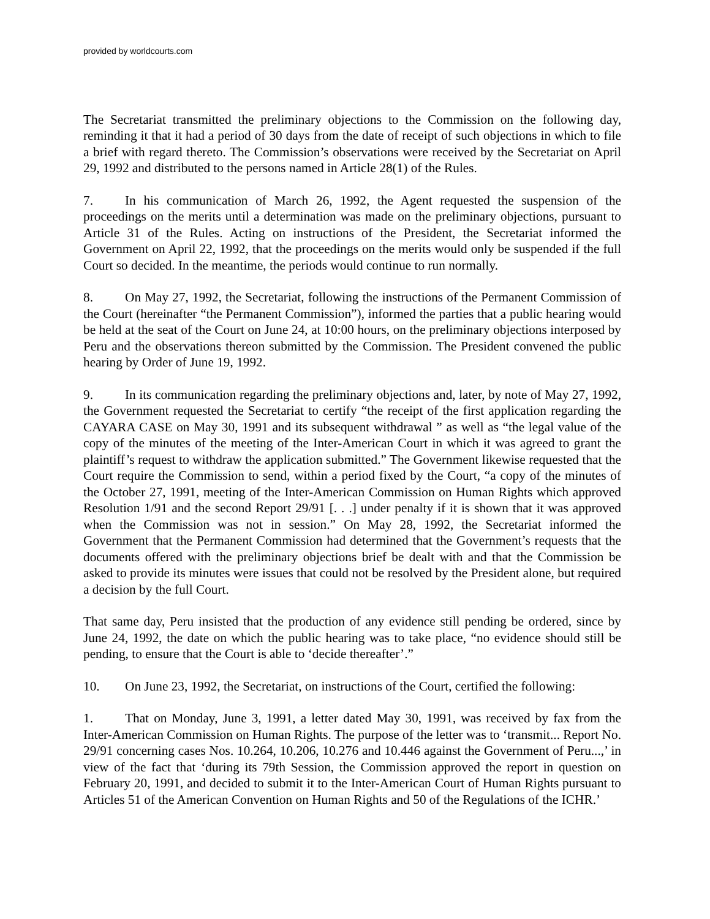provided by worldcourts.com
The Secretariat transmitted the preliminary objections to the Commission on the following day, reminding it that it had a period of 30 days from the date of receipt of such objections in which to file a brief with regard thereto. The Commission’s observations were received by the Secretariat on April 29, 1992 and distributed to the persons named in Article 28(1) of the Rules.
7. In his communication of March 26, 1992, the Agent requested the suspension of the proceedings on the merits until a determination was made on the preliminary objections, pursuant to Article 31 of the Rules. Acting on instructions of the President, the Secretariat informed the Government on April 22, 1992, that the proceedings on the merits would only be suspended if the full Court so decided. In the meantime, the periods would continue to run normally.
8. On May 27, 1992, the Secretariat, following the instructions of the Permanent Commission of the Court (hereinafter “the Permanent Commission”), informed the parties that a public hearing would be held at the seat of the Court on June 24, at 10:00 hours, on the preliminary objections interposed by Peru and the observations thereon submitted by the Commission. The President convened the public hearing by Order of June 19, 1992.
9. In its communication regarding the preliminary objections and, later, by note of May 27, 1992, the Government requested the Secretariat to certify “the receipt of the first application regarding the CAYARA CASE on May 30, 1991 and its subsequent withdrawal ” as well as “the legal value of the copy of the minutes of the meeting of the Inter-American Court in which it was agreed to grant the plaintiff’s request to withdraw the application submitted.” The Government likewise requested that the Court require the Commission to send, within a period fixed by the Court, “a copy of the minutes of the October 27, 1991, meeting of the Inter-American Commission on Human Rights which approved Resolution 1/91 and the second Report 29/91 [. . .] under penalty if it is shown that it was approved when the Commission was not in session.” On May 28, 1992, the Secretariat informed the Government that the Permanent Commission had determined that the Government’s requests that the documents offered with the preliminary objections brief be dealt with and that the Commission be asked to provide its minutes were issues that could not be resolved by the President alone, but required a decision by the full Court.
That same day, Peru insisted that the production of any evidence still pending be ordered, since by June 24, 1992, the date on which the public hearing was to take place, “no evidence should still be pending, to ensure that the Court is able to ‘decide thereafter’.”
10. On June 23, 1992, the Secretariat, on instructions of the Court, certified the following:
1. That on Monday, June 3, 1991, a letter dated May 30, 1991, was received by fax from the Inter-American Commission on Human Rights. The purpose of the letter was to ‘transmit... Report No. 29/91 concerning cases Nos. 10.264, 10.206, 10.276 and 10.446 against the Government of Peru...,’ in view of the fact that ‘during its 79th Session, the Commission approved the report in question on February 20, 1991, and decided to submit it to the Inter-American Court of Human Rights pursuant to Articles 51 of the American Convention on Human Rights and 50 of the Regulations of the ICHR.’